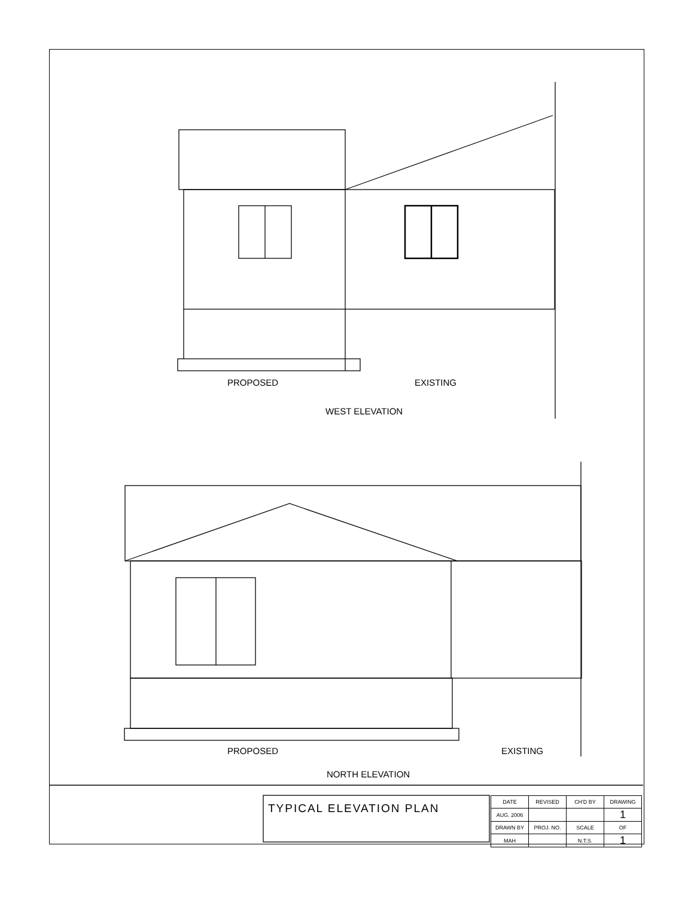PROPOSED EXISTING
WEST ELEVATION
PROPOSED EXISTING
NORTH ELEVATION
TYPICAL ELEVATION PLAN
| DATE | REVISED | CH'D BY | DRAWING |
| AUG. 2006 | | | 1 |
| DRAWN BY | PROJ. NO. | SCALE | OF |
| MAH | | N.T.S. | 1 |